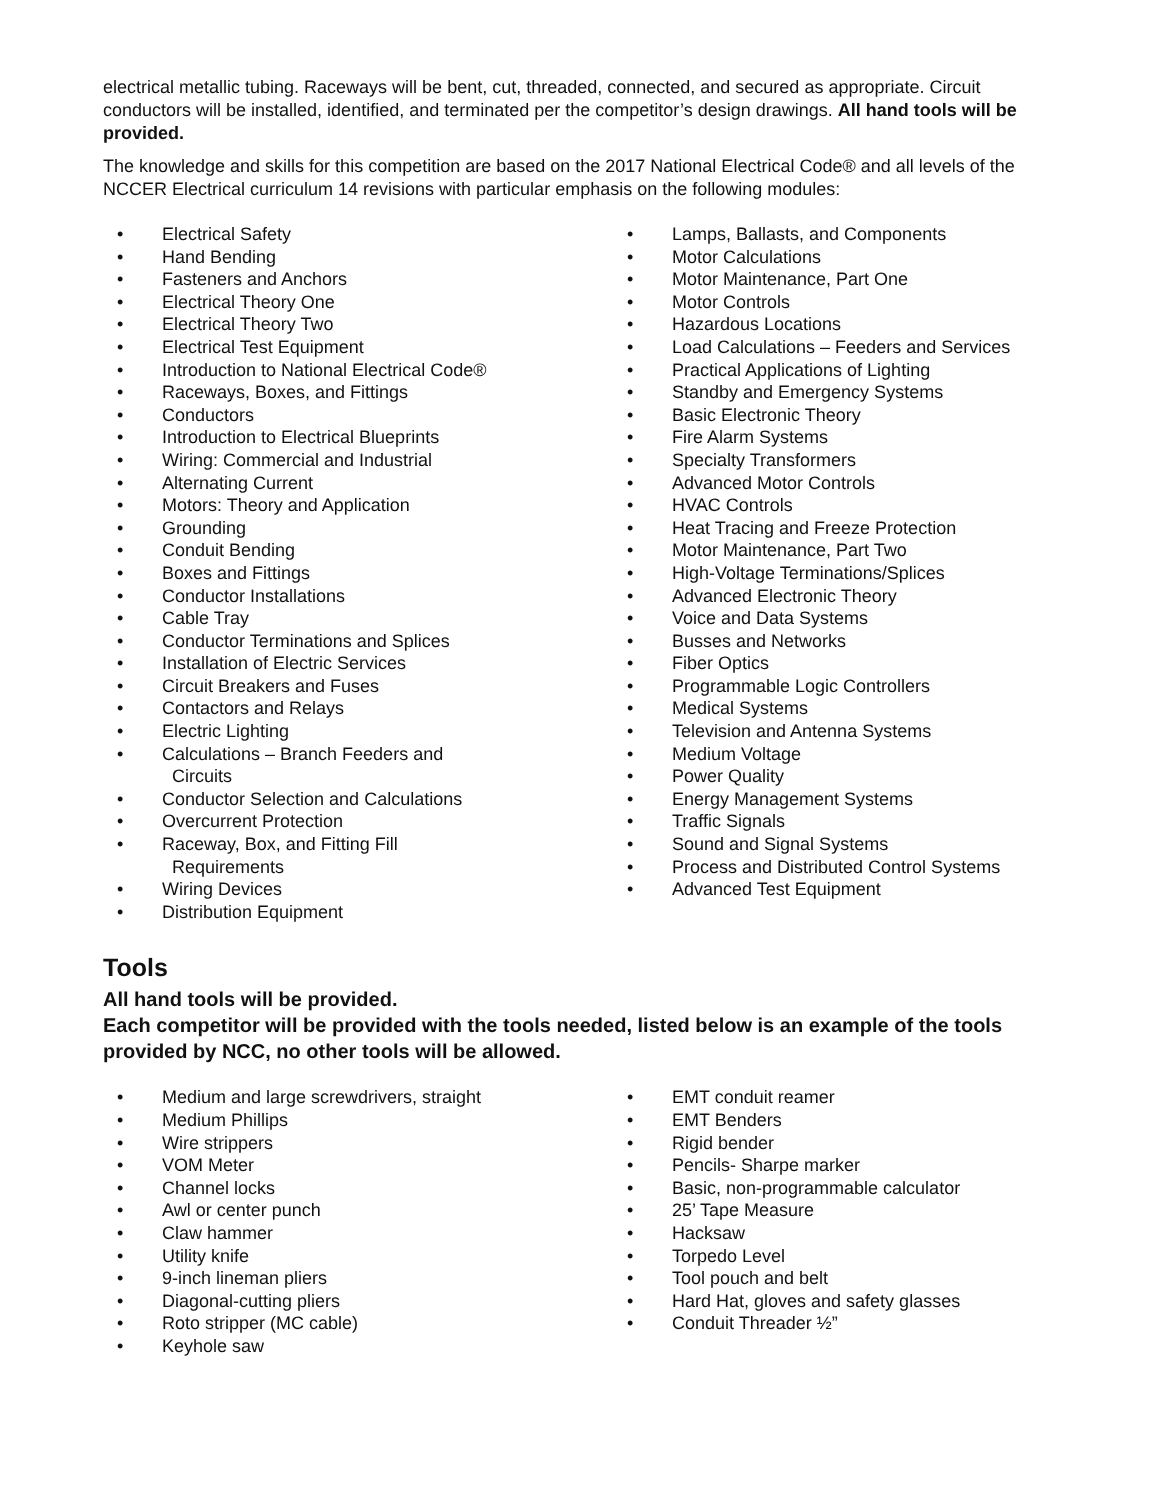electrical metallic tubing. Raceways will be bent, cut, threaded, connected, and secured as appropriate. Circuit conductors will be installed, identified, and terminated per the competitor’s design drawings. All hand tools will be provided.
The knowledge and skills for this competition are based on the 2017 National Electrical Code® and all levels of the NCCER Electrical curriculum 14 revisions with particular emphasis on the following modules:
• Electrical Safety
• Hand Bending
• Fasteners and Anchors
• Electrical Theory One
• Electrical Theory Two
• Electrical Test Equipment
• Introduction to National Electrical Code®
• Raceways, Boxes, and Fittings
• Conductors
• Introduction to Electrical Blueprints
• Wiring: Commercial and Industrial
• Alternating Current
• Motors: Theory and Application
• Grounding
• Conduit Bending
• Boxes and Fittings
• Conductor Installations
• Cable Tray
• Conductor Terminations and Splices
• Installation of Electric Services
• Circuit Breakers and Fuses
• Contactors and Relays
• Electric Lighting
• Calculations – Branch Feeders and
Circuits
• Conductor Selection and Calculations
• Overcurrent Protection
• Raceway, Box, and Fitting Fill
Requirements
• Wiring Devices
• Distribution Equipment
• Lamps, Ballasts, and Components
• Motor Calculations
• Motor Maintenance, Part One
• Motor Controls
• Hazardous Locations
• Load Calculations – Feeders and Services
• Practical Applications of Lighting
• Standby and Emergency Systems
• Basic Electronic Theory
• Fire Alarm Systems
• Specialty Transformers
• Advanced Motor Controls
• HVAC Controls
• Heat Tracing and Freeze Protection
• Motor Maintenance, Part Two
• High-Voltage Terminations/Splices
• Advanced Electronic Theory
• Voice and Data Systems
• Busses and Networks
• Fiber Optics
• Programmable Logic Controllers
• Medical Systems
• Television and Antenna Systems
• Medium Voltage
• Power Quality
• Energy Management Systems
• Traffic Signals
• Sound and Signal Systems
• Process and Distributed Control Systems
• Advanced Test Equipment
Tools
All hand tools will be provided.
Each competitor will be provided with the tools needed, listed below is an example of the tools provided by NCC, no other tools will be allowed.
• Medium and large screwdrivers, straight
• Medium Phillips
• Wire strippers
• VOM Meter
• Channel locks
• Awl or center punch
• Claw hammer
• Utility knife
• 9-inch lineman pliers
• Diagonal-cutting pliers
• Roto stripper (MC cable)
• Keyhole saw
• EMT conduit reamer
• EMT Benders
• Rigid bender
• Pencils- Sharpe marker
• Basic, non-programmable calculator
• 25’ Tape Measure
• Hacksaw
• Torpedo Level
• Tool pouch and belt
• Hard Hat, gloves and safety glasses
• Conduit Threader ½”